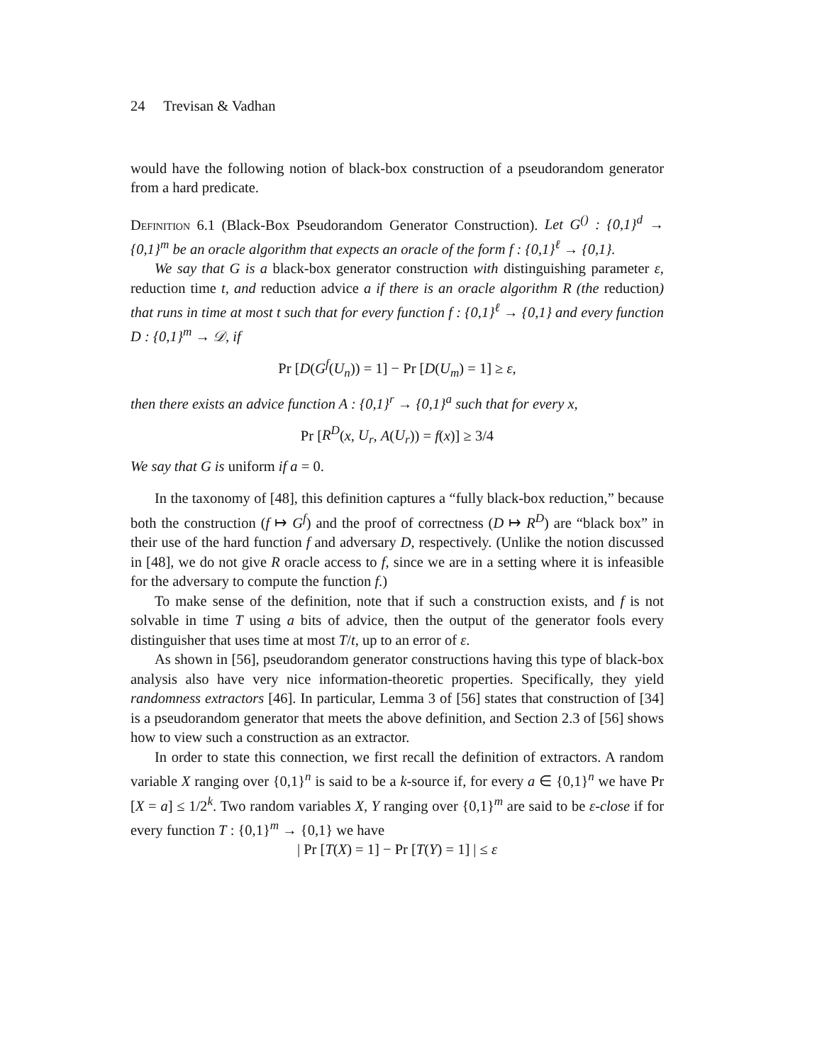24 Trevisan & Vadhan
would have the following notion of black-box construction of a pseudorandom generator from a hard predicate.
Definition 6.1 (Black-Box Pseudorandom Generator Construction). Let G<sup>()</sup> : {0,1}<sup>d</sup> → {0,1}<sup>m</sup> be an oracle algorithm that expects an oracle of the form f : {0,1}<sup>ℓ</sup> → {0,1}.
We say that G is a black-box generator construction with distinguishing parameter ε, reduction time t, and reduction advice a if there is an oracle algorithm R (the reduction) that runs in time at most t such that for every function f : {0,1}<sup>ℓ</sup> → {0,1} and every function D : {0,1}<sup>m</sup> → 𝒟, if
Pr [D(G<sup>f</sup>(U<sub>n</sub>)) = 1] − Pr [D(U<sub>m</sub>) = 1] ≥ ε,
then there exists an advice function A : {0,1}<sup>r</sup> → {0,1}<sup>a</sup> such that for every x,
Pr [R<sup>D</sup>(x, U<sub>r</sub>, A(U<sub>r</sub>)) = f(x)] ≥ 3/4
We say that G is uniform if a = 0.
In the taxonomy of [48], this definition captures a “fully black-box reduction,” because both the construction (f ↦ G<sup>f</sup>) and the proof of correctness (D ↦ R<sup>D</sup>) are “black box” in their use of the hard function f and adversary D, respectively. (Unlike the notion discussed in [48], we do not give R oracle access to f, since we are in a setting where it is infeasible for the adversary to compute the function f.)
To make sense of the definition, note that if such a construction exists, and f is not solvable in time T using a bits of advice, then the output of the generator fools every distinguisher that uses time at most T/t, up to an error of ε.
As shown in [56], pseudorandom generator constructions having this type of black-box analysis also have very nice information-theoretic properties. Specifically, they yield randomness extractors [46]. In particular, Lemma 3 of [56] states that construction of [34] is a pseudorandom generator that meets the above definition, and Section 2.3 of [56] shows how to view such a construction as an extractor.
In order to state this connection, we first recall the definition of extractors. A random variable X ranging over {0,1}<sup>n</sup> is said to be a k-source if, for every a ∈ {0,1}<sup>n</sup> we have Pr [X = a] ≤ 1/2<sup>k</sup>. Two random variables X, Y ranging over {0,1}<sup>m</sup> are said to be ε-close if for every function T : {0,1}<sup>m</sup> → {0,1} we have
| Pr [T(X) = 1] − Pr [T(Y) = 1] | ≤ ε